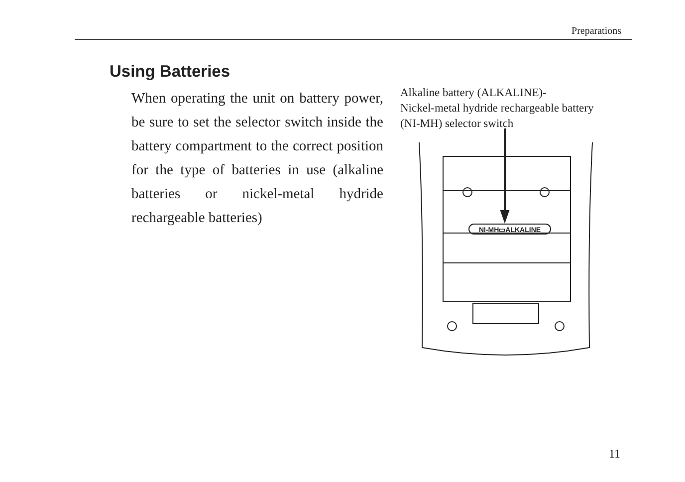Preparations
Using Batteries
When operating the unit on battery power, be sure to set the selector switch inside the battery compartment to the correct position for the type of batteries in use (alkaline batteries or nickel-metal hydride rechargeable batteries)
Alkaline battery (ALKALINE)-
Nickel-metal hydride rechargeable battery
(NI-MH) selector switch
NI-MH▭ALKALINE
11